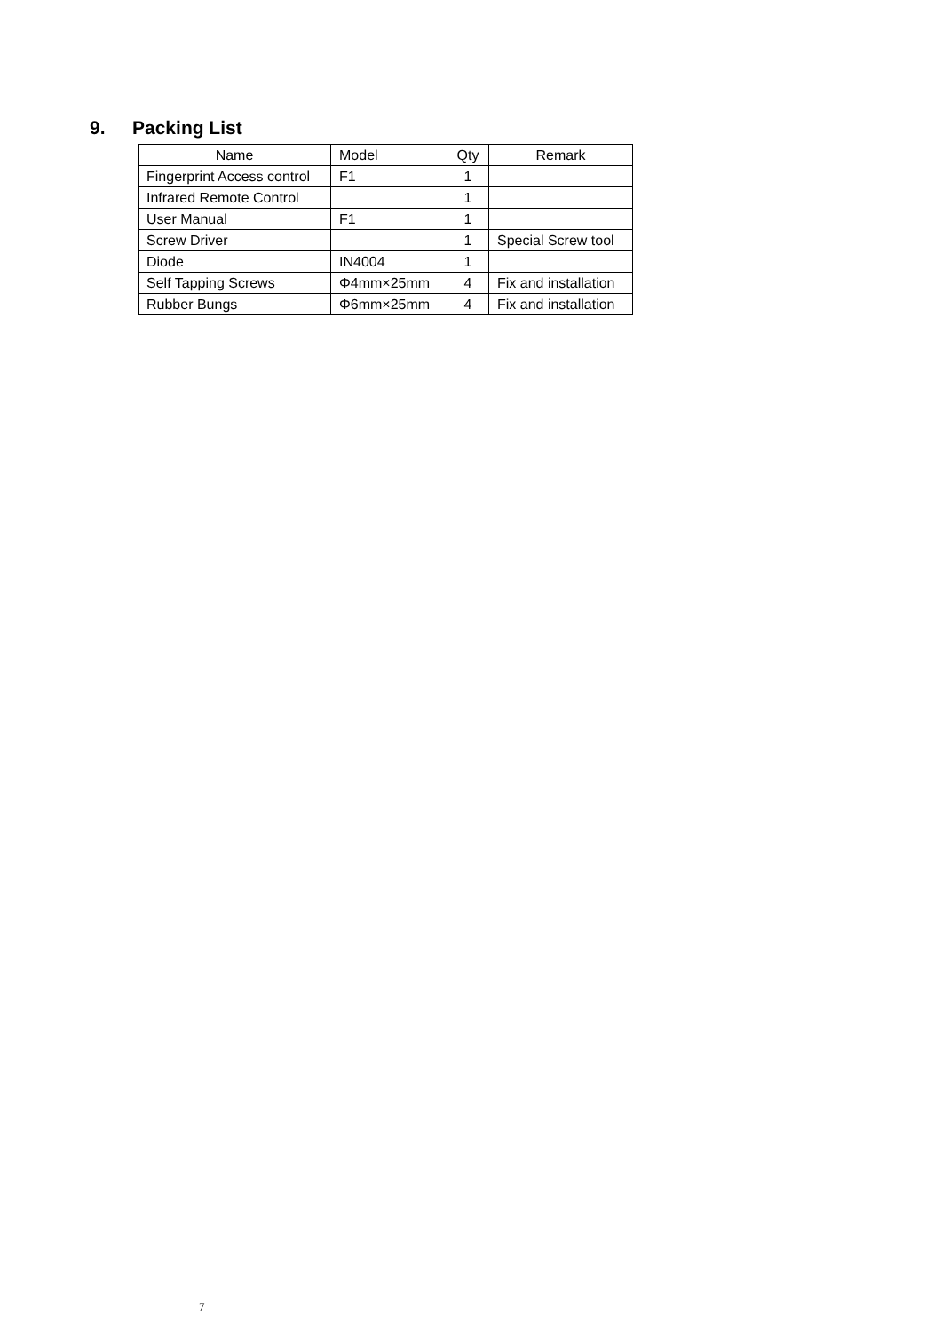9. Packing List
| Name | Model | Qty | Remark |
| --- | --- | --- | --- |
| Fingerprint Access control | F1 | 1 | |
| Infrared Remote Control | | 1 | |
| User Manual | F1 | 1 | |
| Screw Driver | | 1 | Special Screw tool |
| Diode | IN4004 | 1 | |
| Self Tapping Screws | Φ4mm×25mm | 4 | Fix and installation |
| Rubber Bungs | Φ6mm×25mm | 4 | Fix and installation |
7